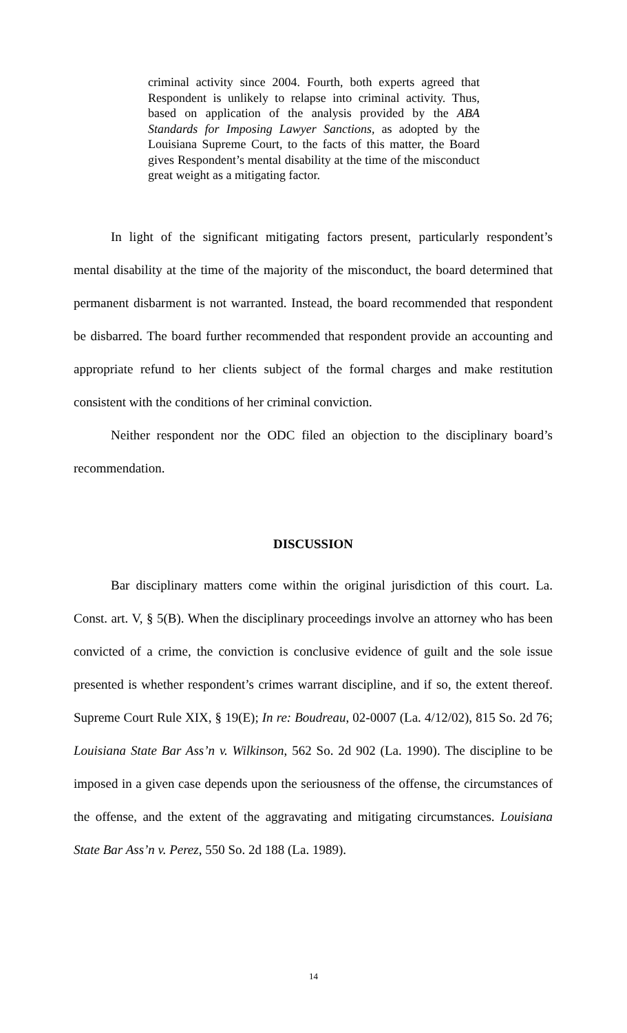criminal activity since 2004. Fourth, both experts agreed that Respondent is unlikely to relapse into criminal activity. Thus, based on application of the analysis provided by the ABA Standards for Imposing Lawyer Sanctions, as adopted by the Louisiana Supreme Court, to the facts of this matter, the Board gives Respondent’s mental disability at the time of the misconduct great weight as a mitigating factor.
In light of the significant mitigating factors present, particularly respondent’s mental disability at the time of the majority of the misconduct, the board determined that permanent disbarment is not warranted. Instead, the board recommended that respondent be disbarred. The board further recommended that respondent provide an accounting and appropriate refund to her clients subject of the formal charges and make restitution consistent with the conditions of her criminal conviction.
Neither respondent nor the ODC filed an objection to the disciplinary board’s recommendation.
DISCUSSION
Bar disciplinary matters come within the original jurisdiction of this court. La. Const. art. V, § 5(B). When the disciplinary proceedings involve an attorney who has been convicted of a crime, the conviction is conclusive evidence of guilt and the sole issue presented is whether respondent’s crimes warrant discipline, and if so, the extent thereof. Supreme Court Rule XIX, § 19(E); In re: Boudreau, 02-0007 (La. 4/12/02), 815 So. 2d 76; Louisiana State Bar Ass’n v. Wilkinson, 562 So. 2d 902 (La. 1990). The discipline to be imposed in a given case depends upon the seriousness of the offense, the circumstances of the offense, and the extent of the aggravating and mitigating circumstances. Louisiana State Bar Ass’n v. Perez, 550 So. 2d 188 (La. 1989).
14